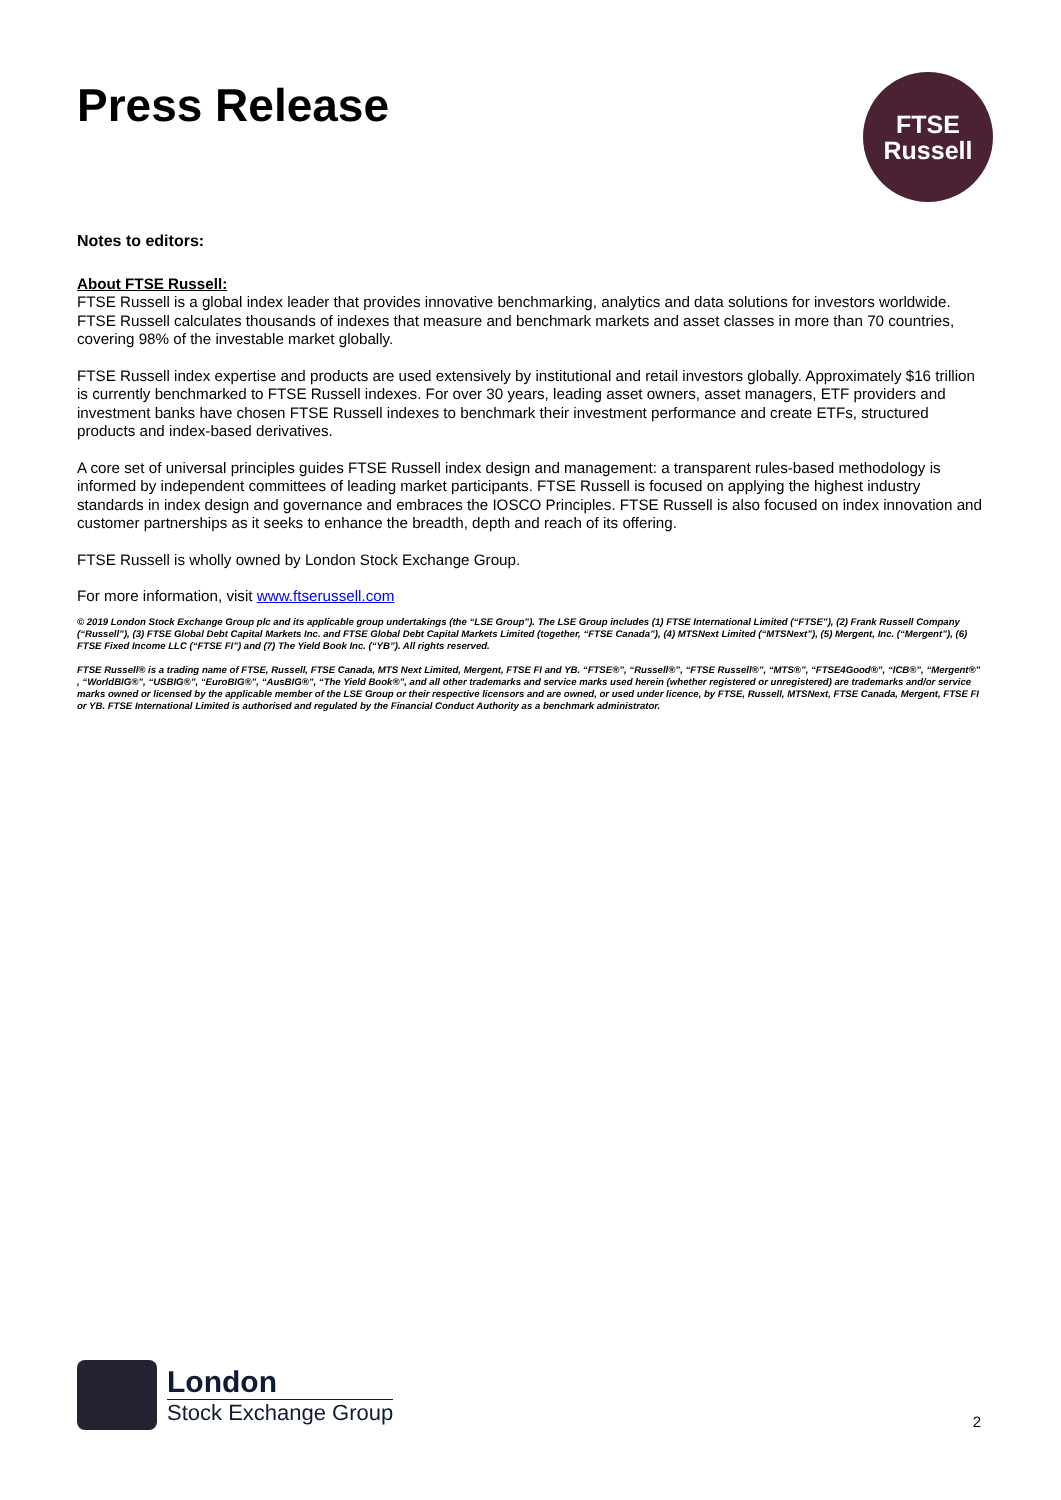Press Release
FTSE
Russell
Notes to editors:
About FTSE Russell:
FTSE Russell is a global index leader that provides innovative benchmarking, analytics and data solutions for investors worldwide. FTSE Russell calculates thousands of indexes that measure and benchmark markets and asset classes in more than 70 countries, covering 98% of the investable market globally.
FTSE Russell index expertise and products are used extensively by institutional and retail investors globally. Approximately $16 trillion is currently benchmarked to FTSE Russell indexes. For over 30 years, leading asset owners, asset managers, ETF providers and investment banks have chosen FTSE Russell indexes to benchmark their investment performance and create ETFs, structured products and index-based derivatives.
A core set of universal principles guides FTSE Russell index design and management: a transparent rules-based methodology is informed by independent committees of leading market participants. FTSE Russell is focused on applying the highest industry standards in index design and governance and embraces the IOSCO Principles. FTSE Russell is also focused on index innovation and customer partnerships as it seeks to enhance the breadth, depth and reach of its offering.
FTSE Russell is wholly owned by London Stock Exchange Group.
For more information, visit www.ftserussell.com
© 2019 London Stock Exchange Group plc and its applicable group undertakings (the “LSE Group”). The LSE Group includes (1) FTSE International Limited (“FTSE”), (2) Frank Russell Company (“Russell”), (3) FTSE Global Debt Capital Markets Inc. and FTSE Global Debt Capital Markets Limited (together, “FTSE Canada”), (4) MTSNext Limited (“MTSNext”), (5) Mergent, Inc. (“Mergent”), (6) FTSE Fixed Income LLC (“FTSE FI”) and (7) The Yield Book Inc. (“YB”). All rights reserved.
FTSE Russell® is a trading name of FTSE, Russell, FTSE Canada, MTS Next Limited, Mergent, FTSE FI and YB. “FTSE®”, “Russell®”, “FTSE Russell®”, “MTS®”, “FTSE4Good®”, “ICB®”, “Mergent®” , “WorldBIG®”, “USBIG®”, “EuroBIG®”, “AusBIG®”, “The Yield Book®”, and all other trademarks and service marks used herein (whether registered or unregistered) are trademarks and/or service marks owned or licensed by the applicable member of the LSE Group or their respective licensors and are owned, or used under licence, by FTSE, Russell, MTSNext, FTSE Canada, Mergent, FTSE FI or YB. FTSE International Limited is authorised and regulated by the Financial Conduct Authority as a benchmark administrator.
London
Stock Exchange Group
2